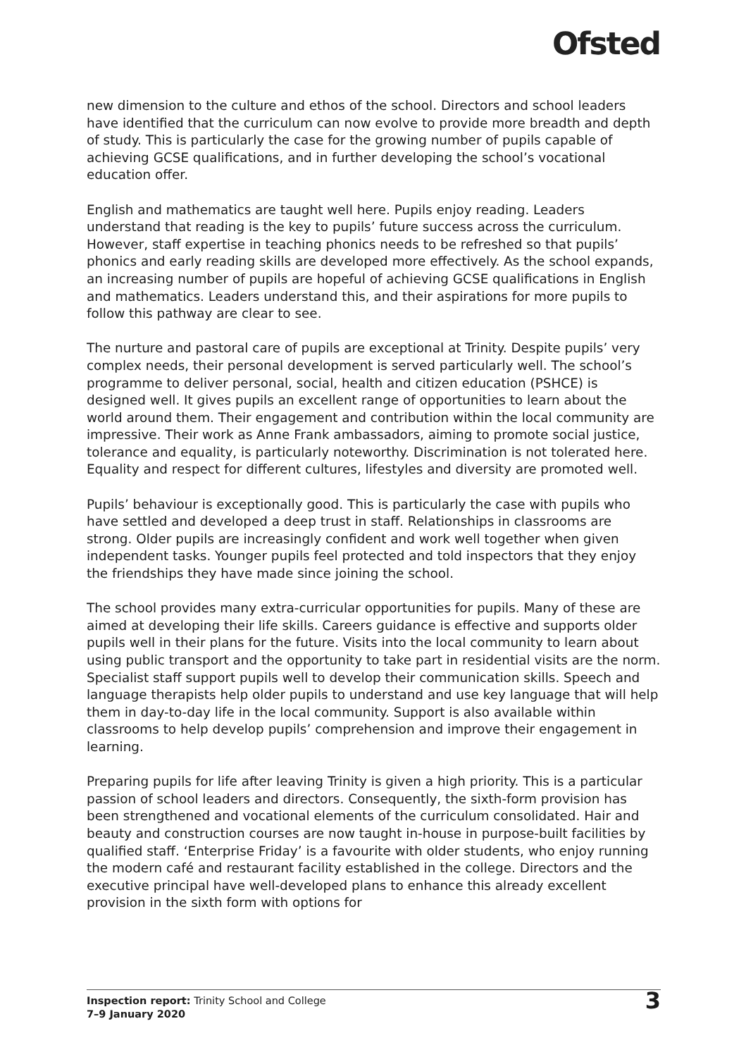Ofsted
new dimension to the culture and ethos of the school. Directors and school leaders have identified that the curriculum can now evolve to provide more breadth and depth of study. This is particularly the case for the growing number of pupils capable of achieving GCSE qualifications, and in further developing the school’s vocational education offer.
English and mathematics are taught well here. Pupils enjoy reading. Leaders understand that reading is the key to pupils’ future success across the curriculum. However, staff expertise in teaching phonics needs to be refreshed so that pupils’ phonics and early reading skills are developed more effectively. As the school expands, an increasing number of pupils are hopeful of achieving GCSE qualifications in English and mathematics. Leaders understand this, and their aspirations for more pupils to follow this pathway are clear to see.
The nurture and pastoral care of pupils are exceptional at Trinity. Despite pupils’ very complex needs, their personal development is served particularly well. The school’s programme to deliver personal, social, health and citizen education (PSHCE) is designed well. It gives pupils an excellent range of opportunities to learn about the world around them. Their engagement and contribution within the local community are impressive. Their work as Anne Frank ambassadors, aiming to promote social justice, tolerance and equality, is particularly noteworthy. Discrimination is not tolerated here. Equality and respect for different cultures, lifestyles and diversity are promoted well.
Pupils’ behaviour is exceptionally good. This is particularly the case with pupils who have settled and developed a deep trust in staff. Relationships in classrooms are strong. Older pupils are increasingly confident and work well together when given independent tasks. Younger pupils feel protected and told inspectors that they enjoy the friendships they have made since joining the school.
The school provides many extra-curricular opportunities for pupils. Many of these are aimed at developing their life skills. Careers guidance is effective and supports older pupils well in their plans for the future. Visits into the local community to learn about using public transport and the opportunity to take part in residential visits are the norm. Specialist staff support pupils well to develop their communication skills. Speech and language therapists help older pupils to understand and use key language that will help them in day-to-day life in the local community. Support is also available within classrooms to help develop pupils’ comprehension and improve their engagement in learning.
Preparing pupils for life after leaving Trinity is given a high priority. This is a particular passion of school leaders and directors. Consequently, the sixth-form provision has been strengthened and vocational elements of the curriculum consolidated. Hair and beauty and construction courses are now taught in-house in purpose-built facilities by qualified staff. ‘Enterprise Friday’ is a favourite with older students, who enjoy running the modern café and restaurant facility established in the college. Directors and the executive principal have well-developed plans to enhance this already excellent provision in the sixth form with options for
Inspection report: Trinity School and College
7–9 January 2020
3